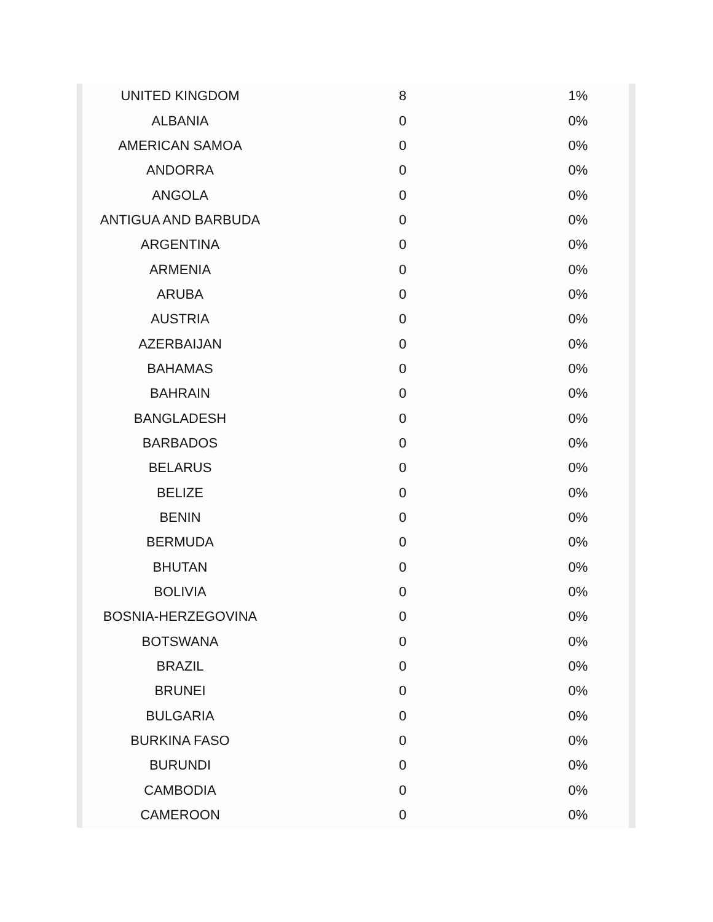| UNITED KINGDOM | 8 | 1% |
| ALBANIA | 0 | 0% |
| AMERICAN SAMOA | 0 | 0% |
| ANDORRA | 0 | 0% |
| ANGOLA | 0 | 0% |
| ANTIGUA AND BARBUDA | 0 | 0% |
| ARGENTINA | 0 | 0% |
| ARMENIA | 0 | 0% |
| ARUBA | 0 | 0% |
| AUSTRIA | 0 | 0% |
| AZERBAIJAN | 0 | 0% |
| BAHAMAS | 0 | 0% |
| BAHRAIN | 0 | 0% |
| BANGLADESH | 0 | 0% |
| BARBADOS | 0 | 0% |
| BELARUS | 0 | 0% |
| BELIZE | 0 | 0% |
| BENIN | 0 | 0% |
| BERMUDA | 0 | 0% |
| BHUTAN | 0 | 0% |
| BOLIVIA | 0 | 0% |
| BOSNIA-HERZEGOVINA | 0 | 0% |
| BOTSWANA | 0 | 0% |
| BRAZIL | 0 | 0% |
| BRUNEI | 0 | 0% |
| BULGARIA | 0 | 0% |
| BURKINA FASO | 0 | 0% |
| BURUNDI | 0 | 0% |
| CAMBODIA | 0 | 0% |
| CAMEROON | 0 | 0% |